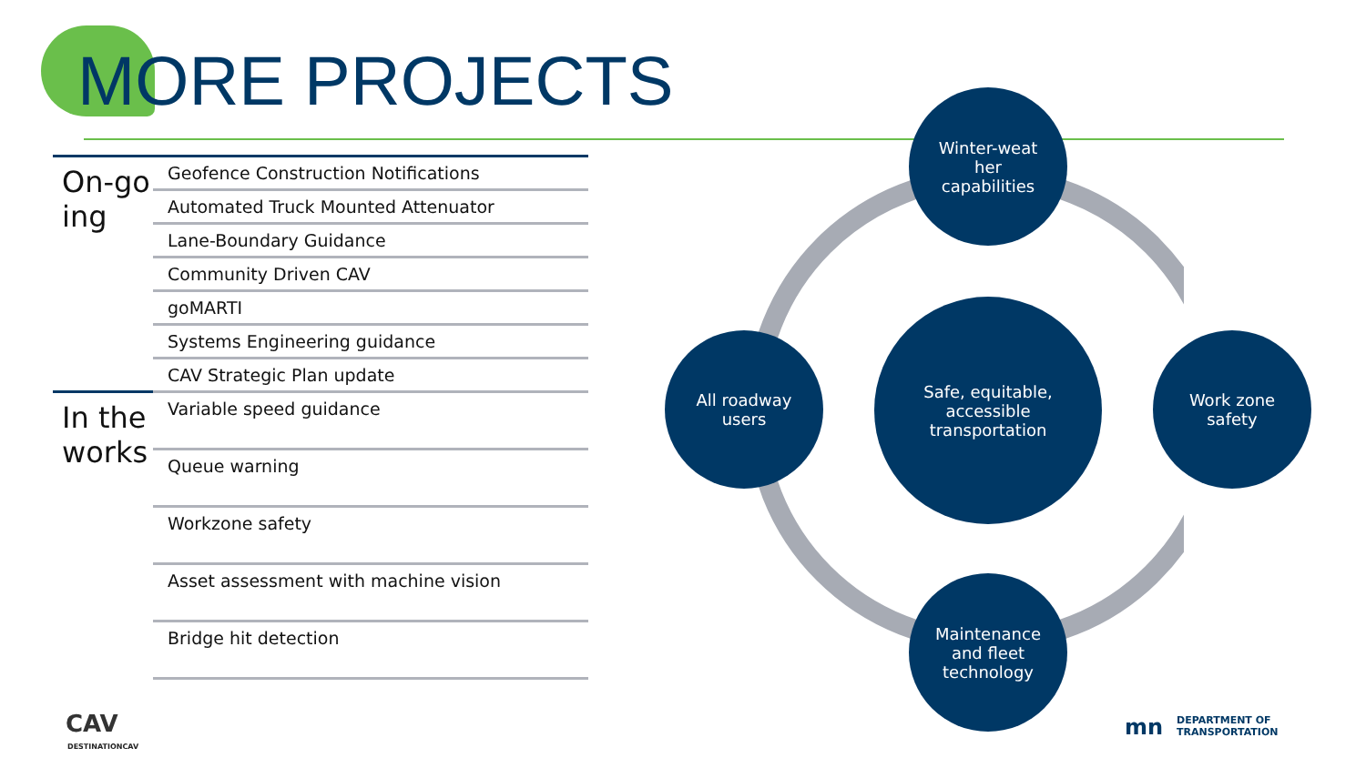MORE PROJECTS
| On-go ing | Geofence Construction Notifications |
| | Automated Truck Mounted Attenuator |
| | Lane-Boundary Guidance |
| | Community Driven CAV |
| | goMARTI |
| | Systems Engineering guidance |
| | CAV Strategic Plan update |
| In the works | Variable speed guidance |
| | Queue warning |
| | Workzone safety |
| | Asset assessment with machine vision |
| | Bridge hit detection |
Winter-weat
her
capabilities
All roadway
users
Safe, equitable,
accessible
transportation
Work zone
safety
Maintenance
and fleet
technology
CAV
DESTINATIONCAV
mn
DEPARTMENT OF
TRANSPORTATION